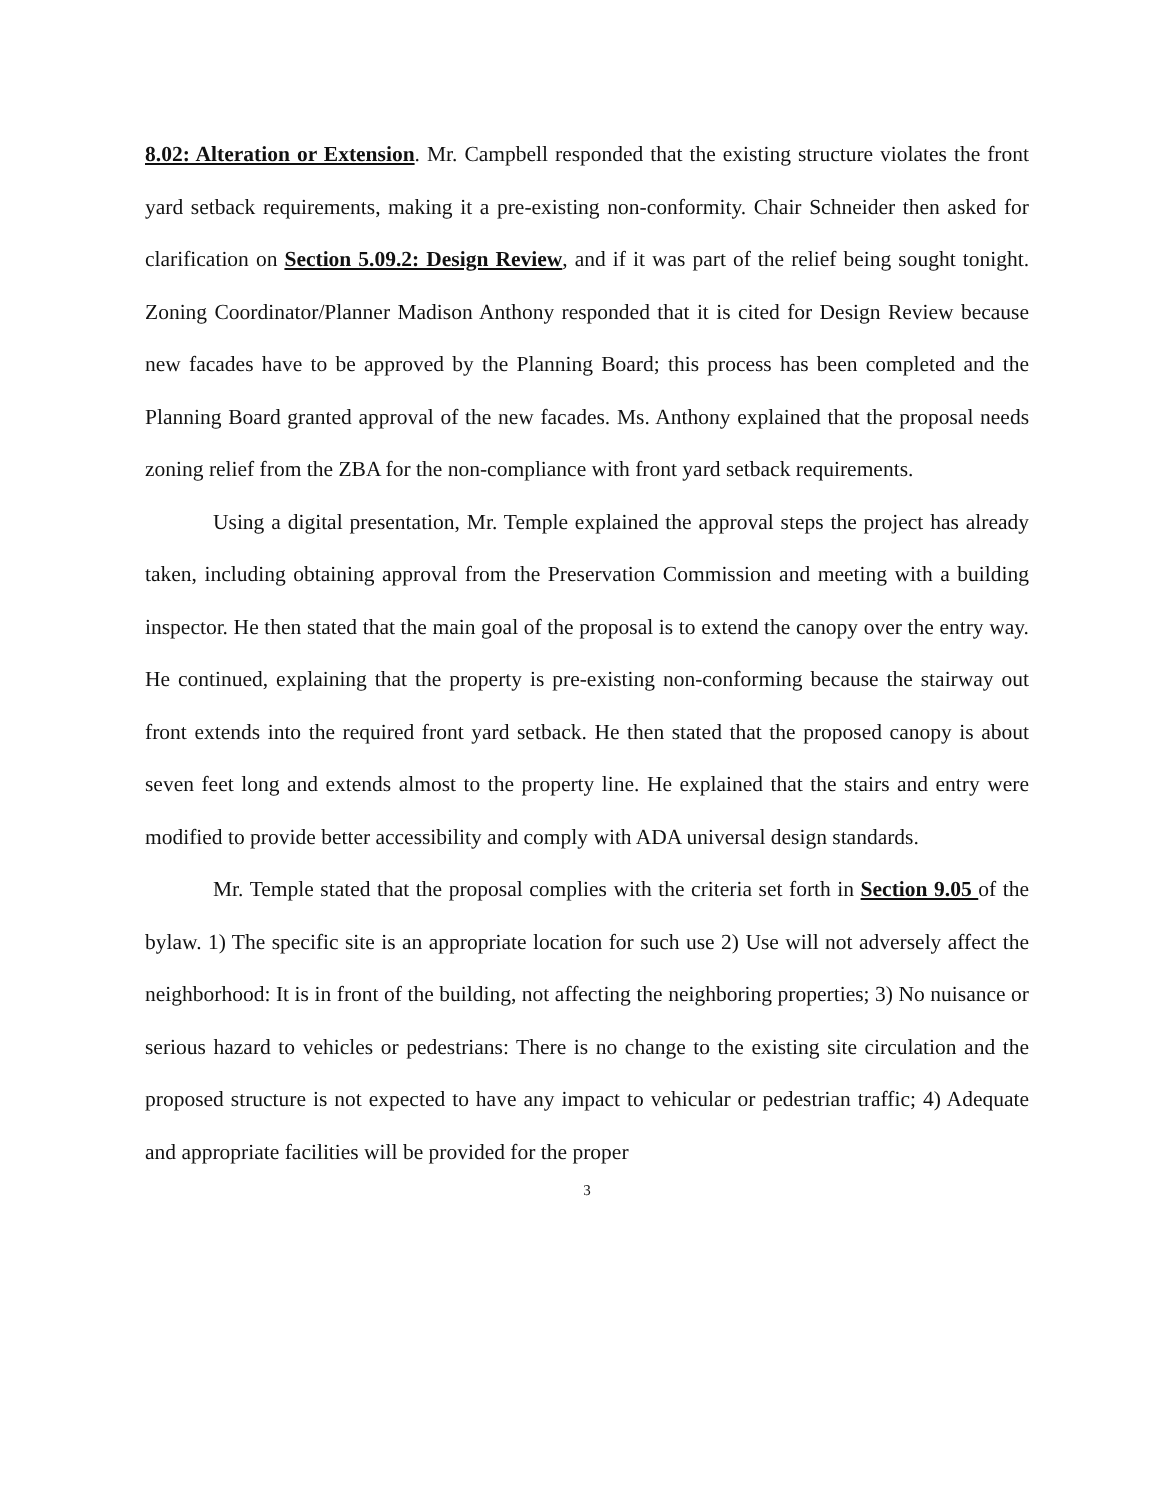8.02: Alteration or Extension. Mr. Campbell responded that the existing structure violates the front yard setback requirements, making it a pre-existing non-conformity. Chair Schneider then asked for clarification on Section 5.09.2: Design Review, and if it was part of the relief being sought tonight. Zoning Coordinator/Planner Madison Anthony responded that it is cited for Design Review because new facades have to be approved by the Planning Board; this process has been completed and the Planning Board granted approval of the new facades. Ms. Anthony explained that the proposal needs zoning relief from the ZBA for the non-compliance with front yard setback requirements.
Using a digital presentation, Mr. Temple explained the approval steps the project has already taken, including obtaining approval from the Preservation Commission and meeting with a building inspector. He then stated that the main goal of the proposal is to extend the canopy over the entry way. He continued, explaining that the property is pre-existing non-conforming because the stairway out front extends into the required front yard setback. He then stated that the proposed canopy is about seven feet long and extends almost to the property line. He explained that the stairs and entry were modified to provide better accessibility and comply with ADA universal design standards.
Mr. Temple stated that the proposal complies with the criteria set forth in Section 9.05 of the bylaw. 1) The specific site is an appropriate location for such use 2) Use will not adversely affect the neighborhood: It is in front of the building, not affecting the neighboring properties; 3) No nuisance or serious hazard to vehicles or pedestrians: There is no change to the existing site circulation and the proposed structure is not expected to have any impact to vehicular or pedestrian traffic; 4) Adequate and appropriate facilities will be provided for the proper
3